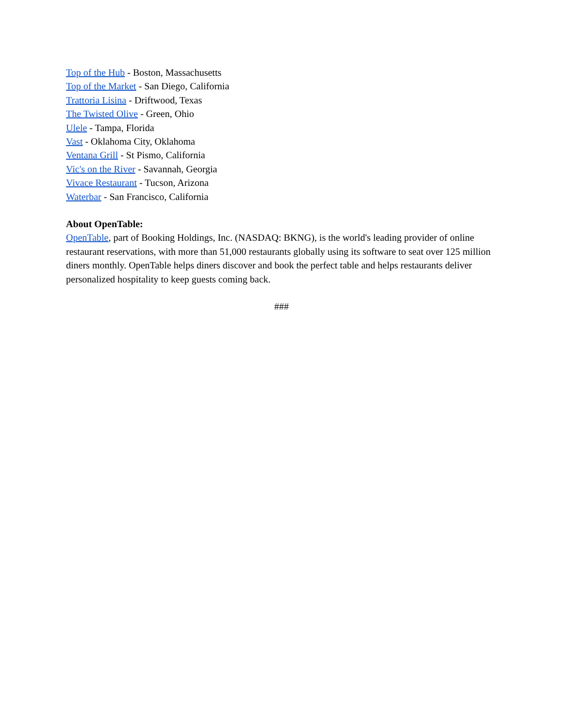Top of the Hub - Boston, Massachusetts
Top of the Market - San Diego, California
Trattoria Lisina - Driftwood, Texas
The Twisted Olive - Green, Ohio
Ulele - Tampa, Florida
Vast - Oklahoma City, Oklahoma
Ventana Grill - St Pismo, California
Vic's on the River - Savannah, Georgia
Vivace Restaurant - Tucson, Arizona
Waterbar - San Francisco, California
About OpenTable:
OpenTable, part of Booking Holdings, Inc. (NASDAQ: BKNG), is the world's leading provider of online restaurant reservations, with more than 51,000 restaurants globally using its software to seat over 125 million diners monthly. OpenTable helps diners discover and book the perfect table and helps restaurants deliver personalized hospitality to keep guests coming back.
###